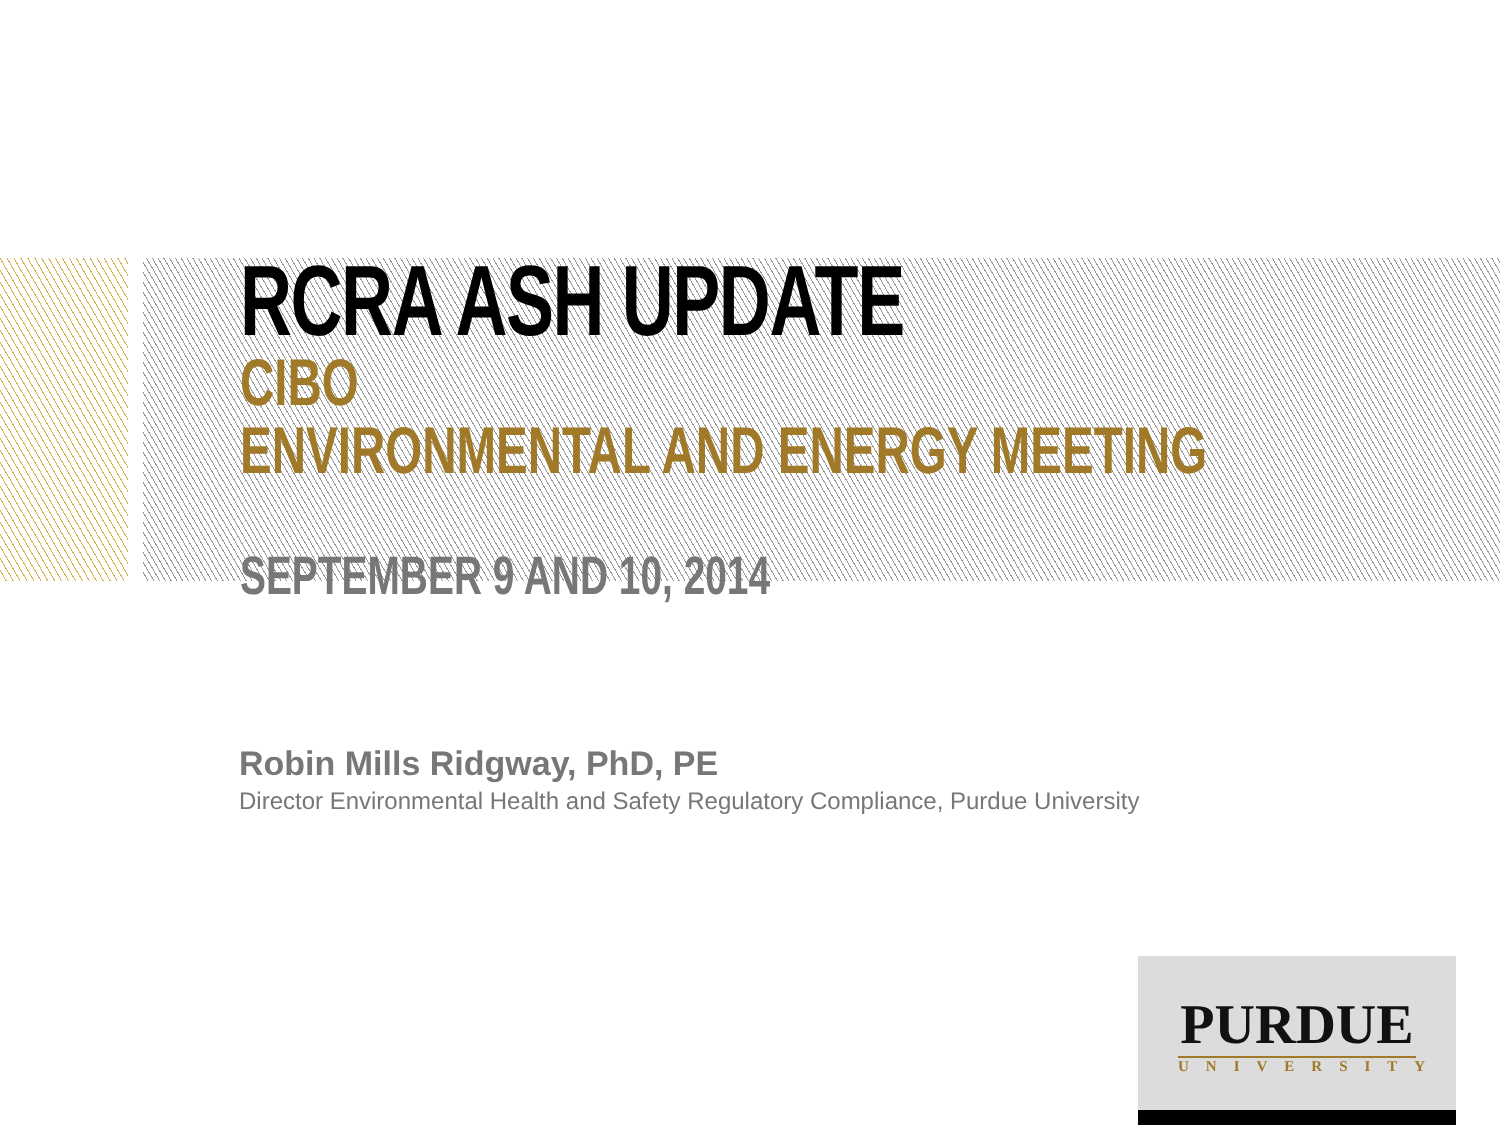RCRA ASH UPDATE
CIBO
ENVIRONMENTAL AND ENERGY MEETING
SEPTEMBER 9 AND 10, 2014
Robin Mills Ridgway, PhD, PE
Director Environmental Health and Safety Regulatory Compliance, Purdue University
PURDUE
UNIVERSITY